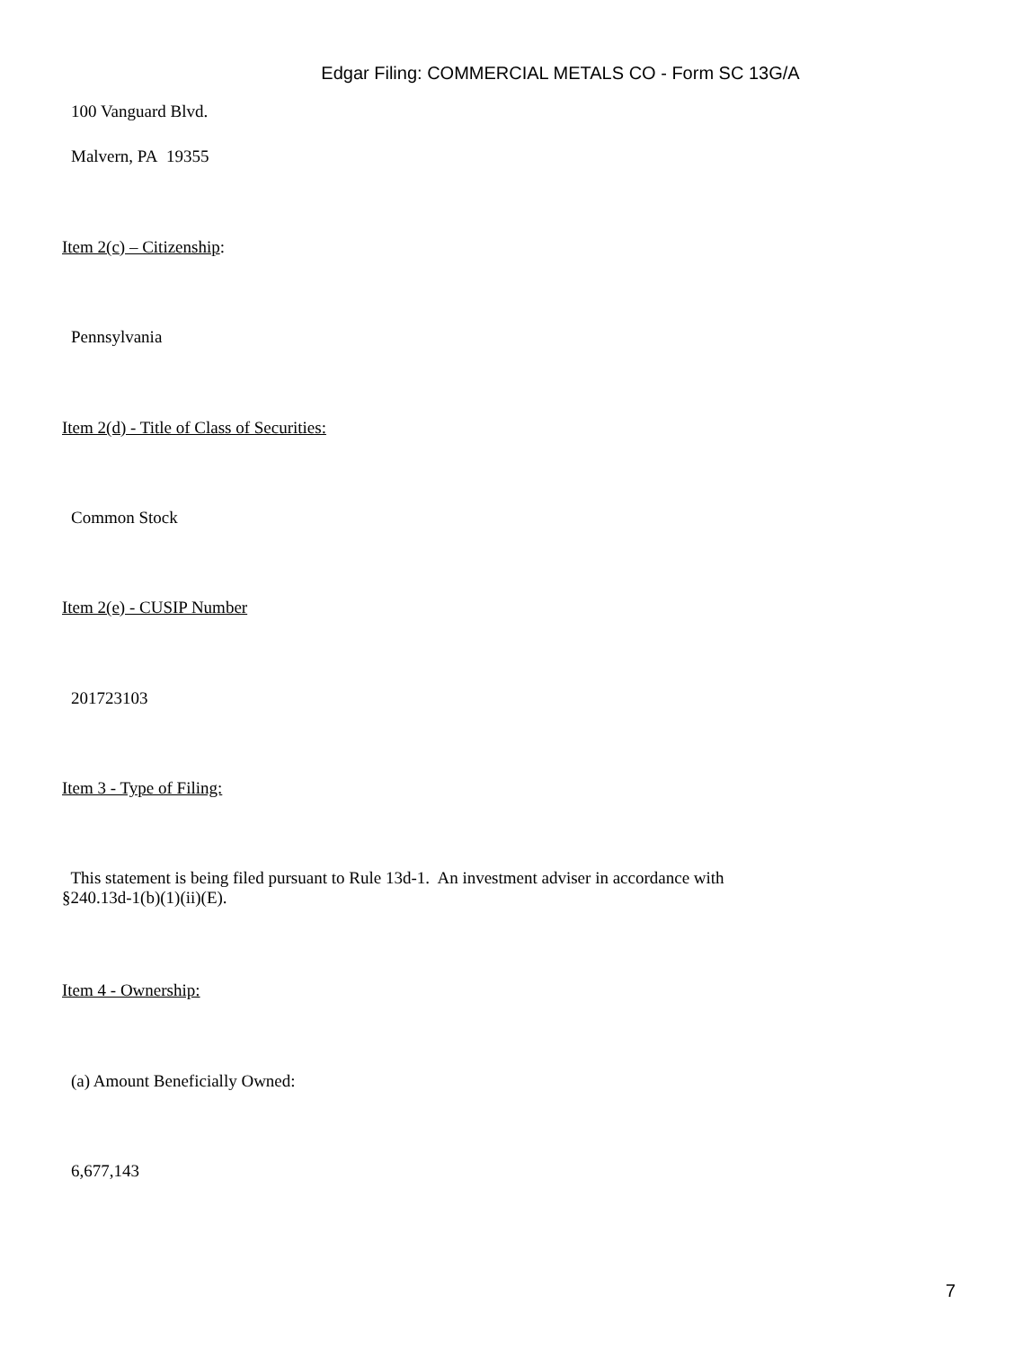Edgar Filing: COMMERCIAL METALS CO - Form SC 13G/A
100 Vanguard Blvd.
Malvern, PA 19355
Item 2(c) – Citizenship:
Pennsylvania
Item 2(d) - Title of Class of Securities:
Common Stock
Item 2(e) - CUSIP Number
201723103
Item 3 - Type of Filing:
This statement is being filed pursuant to Rule 13d-1. An investment adviser in accordance with
§240.13d-1(b)(1)(ii)(E).
Item 4 - Ownership:
(a) Amount Beneficially Owned:
6,677,143
7